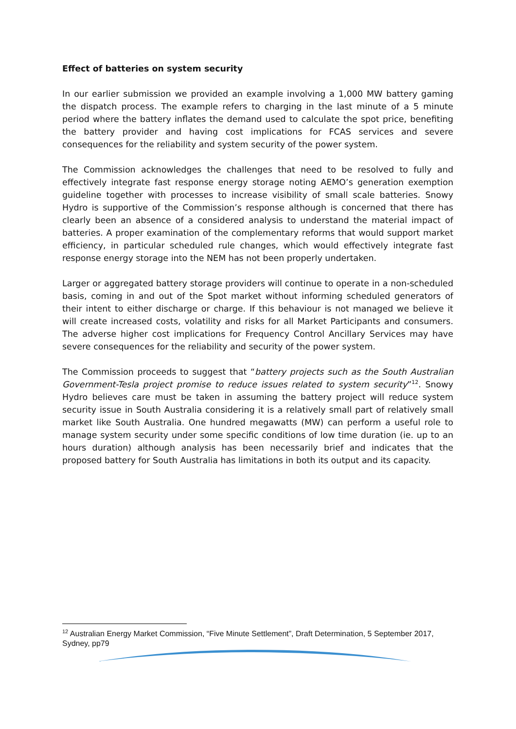Effect of batteries on system security
In our earlier submission we provided an example involving a 1,000 MW battery gaming the dispatch process. The example refers to charging in the last minute of a 5 minute period where the battery inflates the demand used to calculate the spot price, benefiting the battery provider and having cost implications for FCAS services and severe consequences for the reliability and system security of the power system.
The Commission acknowledges the challenges that need to be resolved to fully and effectively integrate fast response energy storage noting AEMO’s generation exemption guideline together with processes to increase visibility of small scale batteries. Snowy Hydro is supportive of the Commission’s response although is concerned that there has clearly been an absence of a considered analysis to understand the material impact of batteries. A proper examination of the complementary reforms that would support market efficiency, in particular scheduled rule changes, which would effectively integrate fast response energy storage into the NEM has not been properly undertaken.
Larger or aggregated battery storage providers will continue to operate in a non-scheduled basis, coming in and out of the Spot market without informing scheduled generators of their intent to either discharge or charge. If this behaviour is not managed we believe it will create increased costs, volatility and risks for all Market Participants and consumers. The adverse higher cost implications for Frequency Control Ancillary Services may have severe consequences for the reliability and security of the power system.
The Commission proceeds to suggest that “battery projects such as the South Australian Government-Tesla project promise to reduce issues related to system security”<sup>12</sup>. Snowy Hydro believes care must be taken in assuming the battery project will reduce system security issue in South Australia considering it is a relatively small part of relatively small market like South Australia. One hundred megawatts (MW) can perform a useful role to manage system security under some specific conditions of low time duration (ie. up to an hours duration) although analysis has been necessarily brief and indicates that the proposed battery for South Australia has limitations in both its output and its capacity.
<sup>12</sup> Australian Energy Market Commission, “Five Minute Settlement”, Draft Determination, 5 September 2017, Sydney, pp79